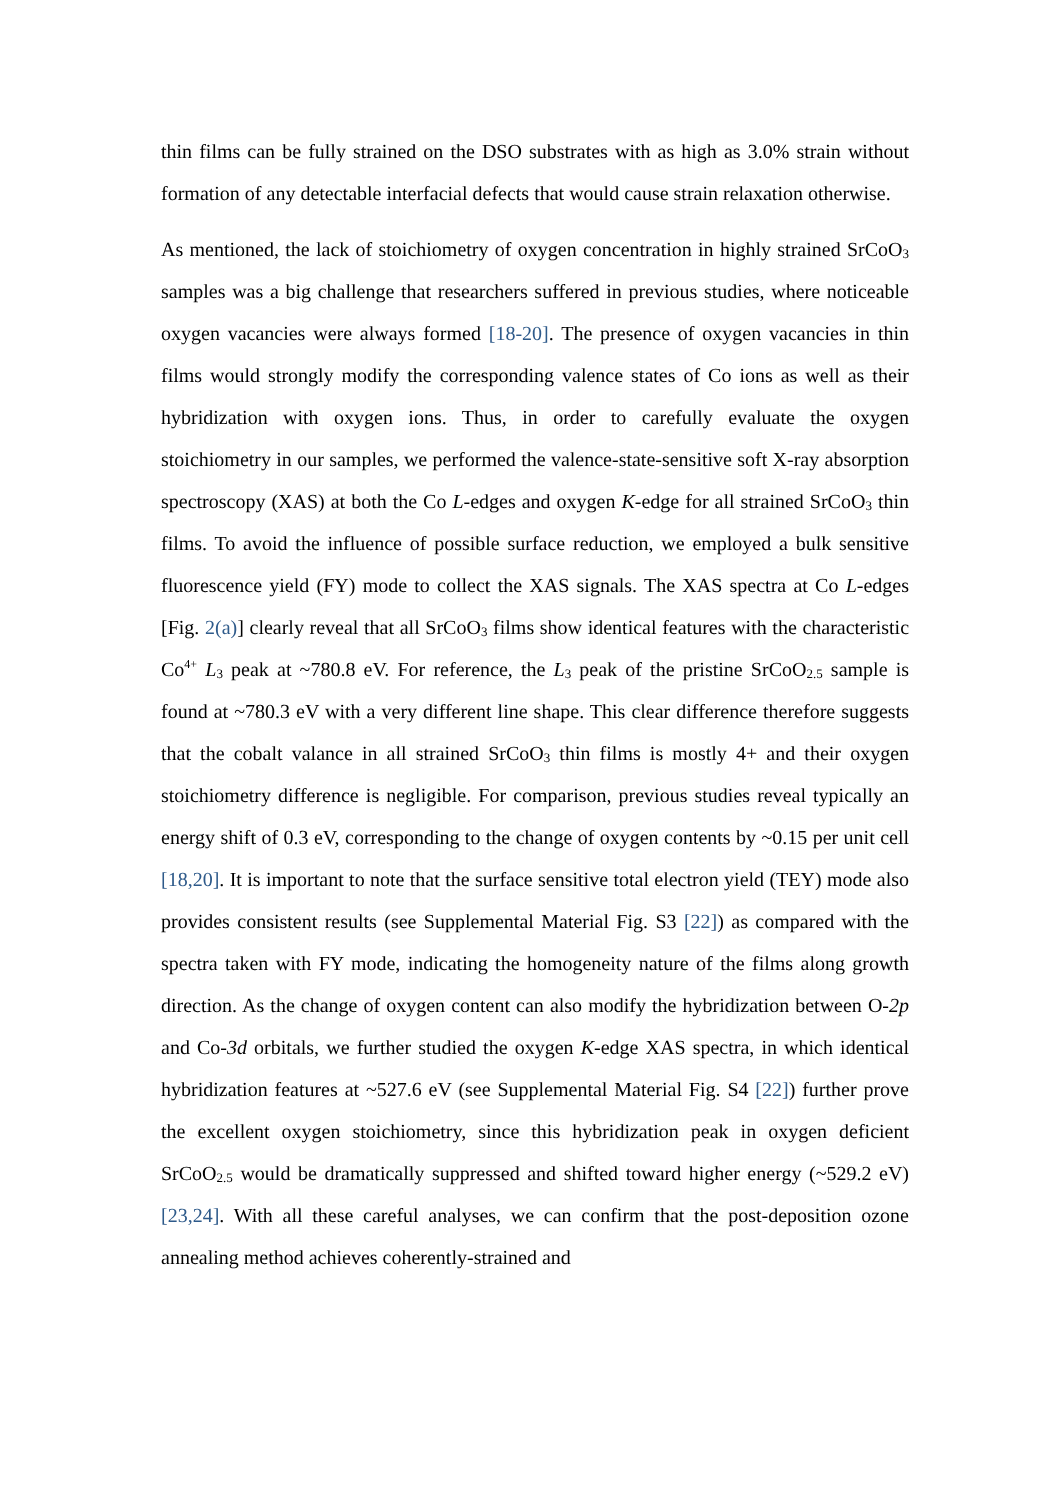thin films can be fully strained on the DSO substrates with as high as 3.0% strain without formation of any detectable interfacial defects that would cause strain relaxation otherwise.
As mentioned, the lack of stoichiometry of oxygen concentration in highly strained SrCoO<sub>3</sub> samples was a big challenge that researchers suffered in previous studies, where noticeable oxygen vacancies were always formed [18-20]. The presence of oxygen vacancies in thin films would strongly modify the corresponding valence states of Co ions as well as their hybridization with oxygen ions. Thus, in order to carefully evaluate the oxygen stoichiometry in our samples, we performed the valence-state-sensitive soft X-ray absorption spectroscopy (XAS) at both the Co L-edges and oxygen K-edge for all strained SrCoO<sub>3</sub> thin films. To avoid the influence of possible surface reduction, we employed a bulk sensitive fluorescence yield (FY) mode to collect the XAS signals. The XAS spectra at Co L-edges [Fig. 2(a)] clearly reveal that all SrCoO<sub>3</sub> films show identical features with the characteristic Co<sup>4+</sup> L<sub>3</sub> peak at ~780.8 eV. For reference, the L<sub>3</sub> peak of the pristine SrCoO<sub>2.5</sub> sample is found at ~780.3 eV with a very different line shape. This clear difference therefore suggests that the cobalt valance in all strained SrCoO<sub>3</sub> thin films is mostly 4+ and their oxygen stoichiometry difference is negligible. For comparison, previous studies reveal typically an energy shift of 0.3 eV, corresponding to the change of oxygen contents by ~0.15 per unit cell [18,20]. It is important to note that the surface sensitive total electron yield (TEY) mode also provides consistent results (see Supplemental Material Fig. S3 [22]) as compared with the spectra taken with FY mode, indicating the homogeneity nature of the films along growth direction. As the change of oxygen content can also modify the hybridization between O-2p and Co-3d orbitals, we further studied the oxygen K-edge XAS spectra, in which identical hybridization features at ~527.6 eV (see Supplemental Material Fig. S4 [22]) further prove the excellent oxygen stoichiometry, since this hybridization peak in oxygen deficient SrCoO<sub>2.5</sub> would be dramatically suppressed and shifted toward higher energy (~529.2 eV) [23,24]. With all these careful analyses, we can confirm that the post-deposition ozone annealing method achieves coherently-strained and